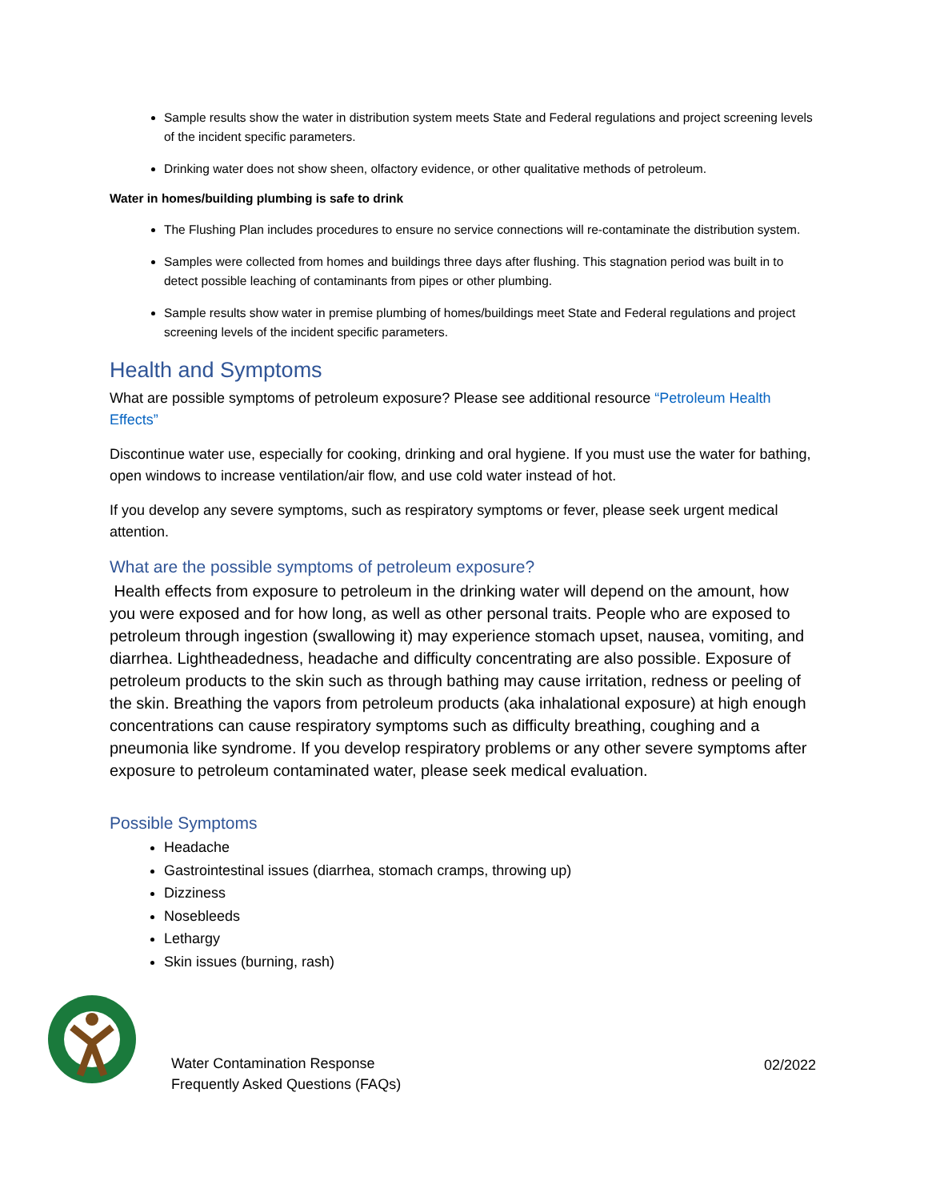Sample results show the water in distribution system meets State and Federal regulations and project screening levels of the incident specific parameters.
Drinking water does not show sheen, olfactory evidence, or other qualitative methods of petroleum.
Water in homes/building plumbing is safe to drink
The Flushing Plan includes procedures to ensure no service connections will re-contaminate the distribution system.
Samples were collected from homes and buildings three days after flushing. This stagnation period was built in to detect possible leaching of contaminants from pipes or other plumbing.
Sample results show water in premise plumbing of homes/buildings meet State and Federal regulations and project screening levels of the incident specific parameters.
Health and Symptoms
What are possible symptoms of petroleum exposure? Please see additional resource “Petroleum Health Effects”
Discontinue water use, especially for cooking, drinking and oral hygiene. If you must use the water for bathing, open windows to increase ventilation/air flow, and use cold water instead of hot.
If you develop any severe symptoms, such as respiratory symptoms or fever, please seek urgent medical attention.
What are the possible symptoms of petroleum exposure?
Health effects from exposure to petroleum in the drinking water will depend on the amount, how you were exposed and for how long, as well as other personal traits. People who are exposed to petroleum through ingestion (swallowing it) may experience stomach upset, nausea, vomiting, and diarrhea. Lightheadedness, headache and difficulty concentrating are also possible. Exposure of petroleum products to the skin such as through bathing may cause irritation, redness or peeling of the skin. Breathing the vapors from petroleum products (aka inhalational exposure) at high enough concentrations can cause respiratory symptoms such as difficulty breathing, coughing and a pneumonia like syndrome. If you develop respiratory problems or any other severe symptoms after exposure to petroleum contaminated water, please seek medical evaluation.
Possible Symptoms
Headache
Gastrointestinal issues (diarrhea, stomach cramps, throwing up)
Dizziness
Nosebleeds
Lethargy
Skin issues (burning, rash)
Water Contamination Response
Frequently Asked Questions (FAQs)
02/2022